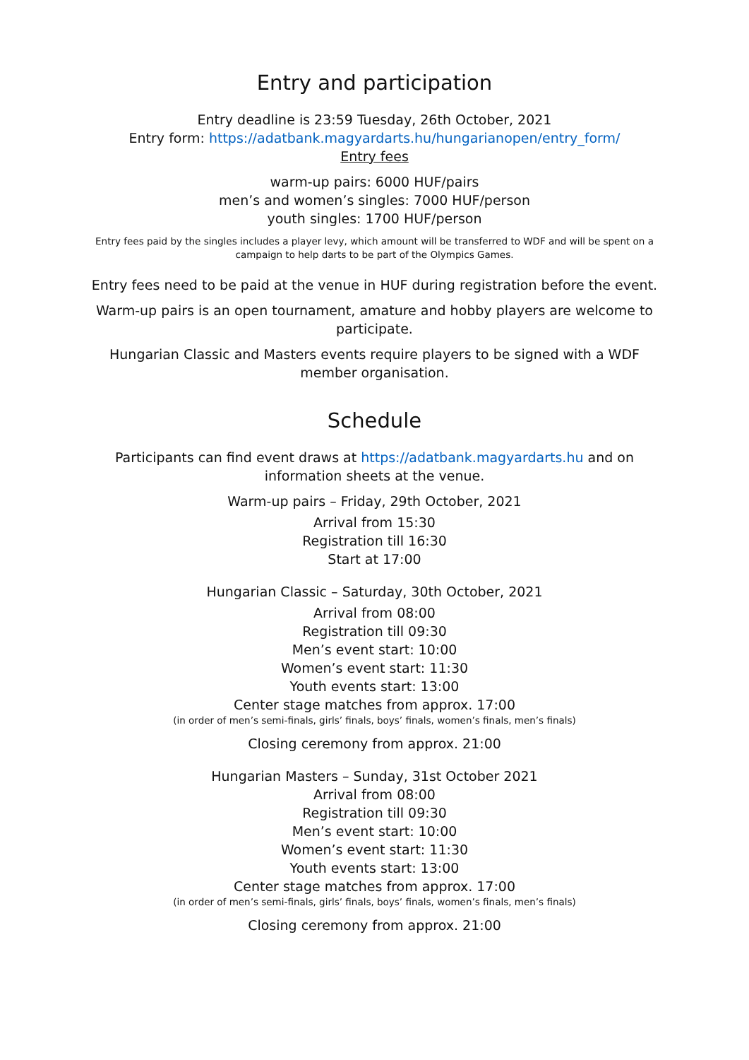Entry and participation
Entry deadline is 23:59 Tuesday, 26th October, 2021
Entry form: https://adatbank.magyardarts.hu/hungarianopen/entry_form/
Entry fees
warm-up pairs: 6000 HUF/pairs
men’s and women’s singles: 7000 HUF/person
youth singles: 1700 HUF/person
Entry fees paid by the singles includes a player levy, which amount will be transferred to WDF and will be spent on a campaign to help darts to be part of the Olympics Games.
Entry fees need to be paid at the venue in HUF during registration before the event.
Warm-up pairs is an open tournament, amature and hobby players are welcome to participate.
Hungarian Classic and Masters events require players to be signed with a WDF member organisation.
Schedule
Participants can find event draws at https://adatbank.magyardarts.hu and on information sheets at the venue.
Warm-up pairs – Friday, 29th October, 2021
Arrival from 15:30
Registration till 16:30
Start at 17:00
Hungarian Classic – Saturday, 30th October, 2021
Arrival from 08:00
Registration till 09:30
Men’s event start: 10:00
Women’s event start: 11:30
Youth events start: 13:00
Center stage matches from approx. 17:00
(in order of men’s semi-finals, girls’ finals, boys’ finals, women’s finals, men’s finals)
Closing ceremony from approx. 21:00
Hungarian Masters – Sunday, 31st October 2021
Arrival from 08:00
Registration till 09:30
Men’s event start: 10:00
Women’s event start: 11:30
Youth events start: 13:00
Center stage matches from approx. 17:00
(in order of men’s semi-finals, girls’ finals, boys’ finals, women’s finals, men’s finals)
Closing ceremony from approx. 21:00